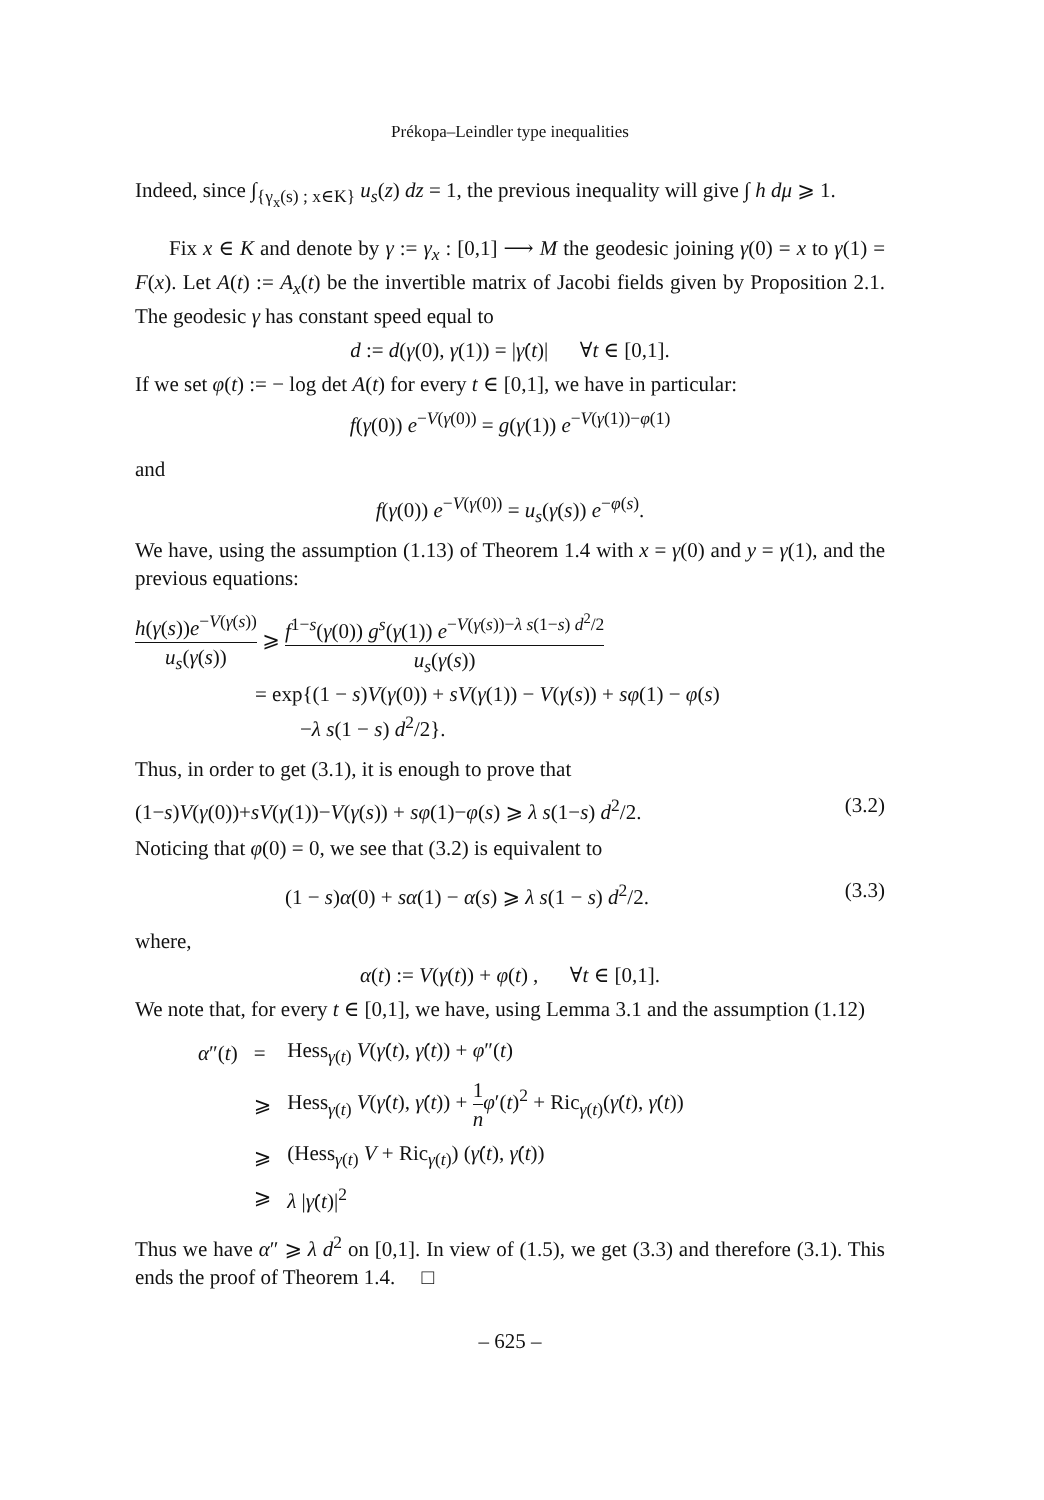Prékopa–Leindler type inequalities
Indeed, since ∫<sub>{γ<sub>x</sub>(s) ; x∈K}</sub> u<sub>s</sub>(z) dz = 1, the previous inequality will give ∫ h dμ ⩾ 1.
Fix x ∈ K and denote by γ := γ<sub>x</sub> : [0,1] ⟶ M the geodesic joining γ(0) = x to γ(1) = F(x). Let A(t) := A<sub>x</sub>(t) be the invertible matrix of Jacobi fields given by Proposition 2.1. The geodesic γ has constant speed equal to
d := d(γ(0), γ(1)) = |γ̇(t)| ∀t ∈ [0,1].
If we set φ(t) := − log det A(t) for every t ∈ [0,1], we have in particular:
f(γ(0)) e<sup>−V(γ(0))</sup> = g(γ(1)) e<sup>−V(γ(1))−φ(1)</sup>
and
f(γ(0)) e<sup>−V(γ(0))</sup> = u<sub>s</sub>(γ(s)) e<sup>−φ(s)</sup>.
We have, using the assumption (1.13) of Theorem 1.4 with x = γ(0) and y = γ(1), and the previous equations:
h(γ(s))e<sup>−V(γ(s))</sup> u<sub>s</sub>(γ(s)) ⩾ f<sup>1−s</sup>(γ(0)) g<sup>s</sup>(γ(1)) e<sup>−V(γ(s))−λ s(1−s) d<sup>2</sup>/2</sup> u<sub>s</sub>(γ(s))
= exp{(1 − s)V(γ(0)) + sV(γ(1)) − V(γ(s)) + sφ(1) − φ(s)
−λ s(1 − s) d<sup>2</sup>/2}.
Thus, in order to get (3.1), it is enough to prove that
(1−s)V(γ(0))+sV(γ(1))−V(γ(s)) + sφ(1)−φ(s) ⩾ λ s(1−s) d<sup>2</sup>/2. (3.2)
Noticing that φ(0) = 0, we see that (3.2) is equivalent to
(1 − s)α(0) + sα(1) − α(s) ⩾ λ s(1 − s) d<sup>2</sup>/2. (3.3)
where,
α(t) := V(γ(t)) + φ(t) , ∀t ∈ [0,1].
We note that, for every t ∈ [0,1], we have, using Lemma 3.1 and the assumption (1.12)
| α ″( t ) | = | Hess<sub>γ(t)</sub> V ( γ̇ ( t ), γ̇ ( t )) + φ ″( t ) |
| | ⩾ | Hess<sub>γ(t)</sub> V ( γ̇ ( t ), γ̇ ( t )) + 1 n φ ′( t )<sup>2</sup> + Ric<sub>γ(t)</sub>( γ̇ ( t ), γ̇ ( t )) |
| | ⩾ | (Hess<sub>γ(t)</sub> V + Ric<sub>γ(t)</sub>) ( γ̇ ( t ), γ̇ ( t )) |
| | ⩾ | λ / γ̇ ( t )/<sup>2</sup> |
Thus we have α″ ⩾ λ d<sup>2</sup> on [0,1]. In view of (1.5), we get (3.3) and therefore (3.1). This ends the proof of Theorem 1.4. □
– 625 –